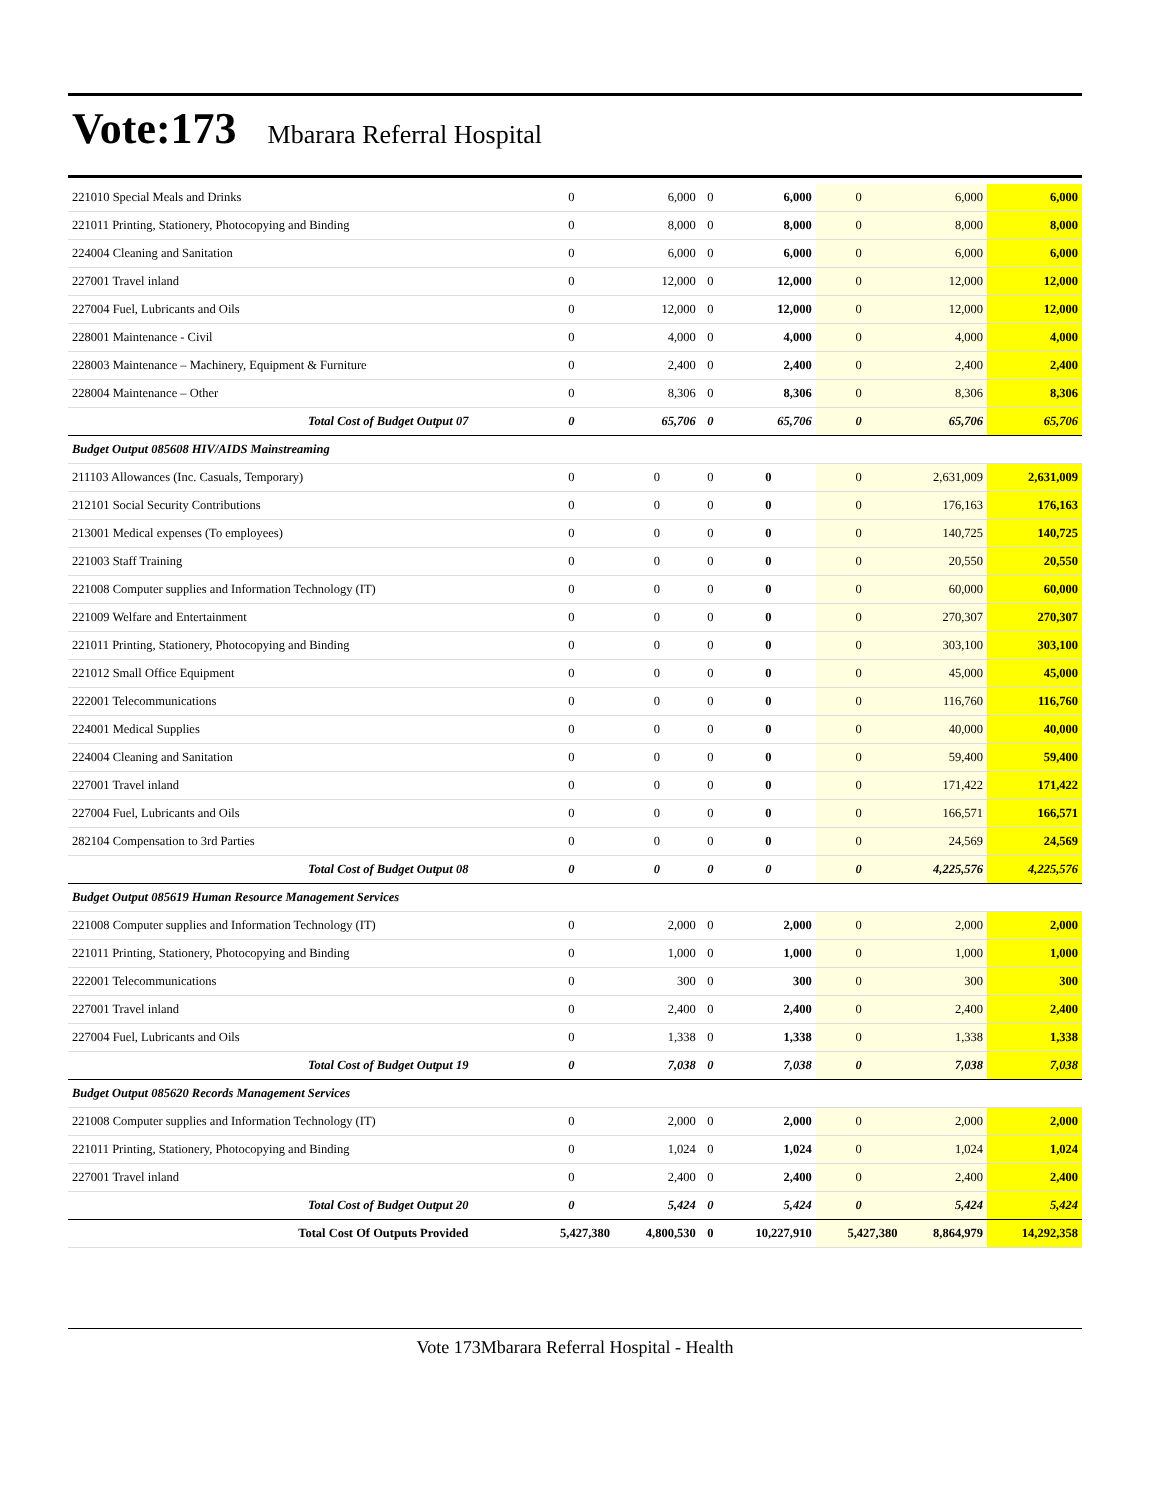Vote:173 Mbarara Referral Hospital
| 221010 Special Meals and Drinks | 0 | 6,000 | 0 | 6,000 | 0 | 6,000 | 6,000 |
| 221011 Printing, Stationery, Photocopying and Binding | 0 | 8,000 | 0 | 8,000 | 0 | 8,000 | 8,000 |
| 224004 Cleaning and Sanitation | 0 | 6,000 | 0 | 6,000 | 0 | 6,000 | 6,000 |
| 227001 Travel inland | 0 | 12,000 | 0 | 12,000 | 0 | 12,000 | 12,000 |
| 227004 Fuel, Lubricants and Oils | 0 | 12,000 | 0 | 12,000 | 0 | 12,000 | 12,000 |
| 228001 Maintenance - Civil | 0 | 4,000 | 0 | 4,000 | 0 | 4,000 | 4,000 |
| 228003 Maintenance – Machinery, Equipment & Furniture | 0 | 2,400 | 0 | 2,400 | 0 | 2,400 | 2,400 |
| 228004 Maintenance – Other | 0 | 8,306 | 0 | 8,306 | 0 | 8,306 | 8,306 |
| Total Cost of Budget Output 07 | 0 | 65,706 | 0 | 65,706 | 0 | 65,706 | 65,706 |
| Budget Output 085608 HIV/AIDS Mainstreaming | | | | | | | |
| 211103 Allowances (Inc. Casuals, Temporary) | 0 | 0 | 0 | 0 | 0 | 2,631,009 | 2,631,009 |
| 212101 Social Security Contributions | 0 | 0 | 0 | 0 | 0 | 176,163 | 176,163 |
| 213001 Medical expenses (To employees) | 0 | 0 | 0 | 0 | 0 | 140,725 | 140,725 |
| 221003 Staff Training | 0 | 0 | 0 | 0 | 0 | 20,550 | 20,550 |
| 221008 Computer supplies and Information Technology (IT) | 0 | 0 | 0 | 0 | 0 | 60,000 | 60,000 |
| 221009 Welfare and Entertainment | 0 | 0 | 0 | 0 | 0 | 270,307 | 270,307 |
| 221011 Printing, Stationery, Photocopying and Binding | 0 | 0 | 0 | 0 | 0 | 303,100 | 303,100 |
| 221012 Small Office Equipment | 0 | 0 | 0 | 0 | 0 | 45,000 | 45,000 |
| 222001 Telecommunications | 0 | 0 | 0 | 0 | 0 | 116,760 | 116,760 |
| 224001 Medical Supplies | 0 | 0 | 0 | 0 | 0 | 40,000 | 40,000 |
| 224004 Cleaning and Sanitation | 0 | 0 | 0 | 0 | 0 | 59,400 | 59,400 |
| 227001 Travel inland | 0 | 0 | 0 | 0 | 0 | 171,422 | 171,422 |
| 227004 Fuel, Lubricants and Oils | 0 | 0 | 0 | 0 | 0 | 166,571 | 166,571 |
| 282104 Compensation to 3rd Parties | 0 | 0 | 0 | 0 | 0 | 24,569 | 24,569 |
| Total Cost of Budget Output 08 | 0 | 0 | 0 | 0 | 0 | 4,225,576 | 4,225,576 |
| Budget Output 085619 Human Resource Management Services | | | | | | | |
| 221008 Computer supplies and Information Technology (IT) | 0 | 2,000 | 0 | 2,000 | 0 | 2,000 | 2,000 |
| 221011 Printing, Stationery, Photocopying and Binding | 0 | 1,000 | 0 | 1,000 | 0 | 1,000 | 1,000 |
| 222001 Telecommunications | 0 | 300 | 0 | 300 | 0 | 300 | 300 |
| 227001 Travel inland | 0 | 2,400 | 0 | 2,400 | 0 | 2,400 | 2,400 |
| 227004 Fuel, Lubricants and Oils | 0 | 1,338 | 0 | 1,338 | 0 | 1,338 | 1,338 |
| Total Cost of Budget Output 19 | 0 | 7,038 | 0 | 7,038 | 0 | 7,038 | 7,038 |
| Budget Output 085620 Records Management Services | | | | | | | |
| 221008 Computer supplies and Information Technology (IT) | 0 | 2,000 | 0 | 2,000 | 0 | 2,000 | 2,000 |
| 221011 Printing, Stationery, Photocopying and Binding | 0 | 1,024 | 0 | 1,024 | 0 | 1,024 | 1,024 |
| 227001 Travel inland | 0 | 2,400 | 0 | 2,400 | 0 | 2,400 | 2,400 |
| Total Cost of Budget Output 20 | 0 | 5,424 | 0 | 5,424 | 0 | 5,424 | 5,424 |
| Total Cost Of Outputs Provided | 5,427,380 | 4,800,530 | 0 | 10,227,910 | 5,427,380 | 8,864,979 | 14,292,358 |
Vote 173Mbarara Referral Hospital - Health